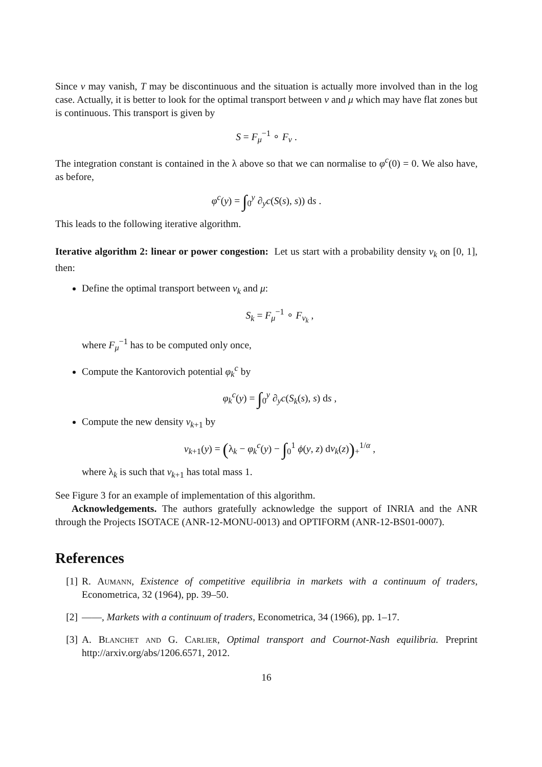Since ν may vanish, T may be discontinuous and the situation is actually more involved than in the log case. Actually, it is better to look for the optimal transport between ν and μ which may have flat zones but is continuous. This transport is given by
S = F<sub>μ</sub><sup>−1</sup> ∘ F<sub>ν</sub> .
The integration constant is contained in the λ above so that we can normalise to φ<sup>c</sup>(0) = 0. We also have, as before,
φ<sup>c</sup>(y) = ∫<sub>0</sub><sup>y</sup> ∂<sub>y</sub>c(S(s), s)) ds .
This leads to the following iterative algorithm.
Iterative algorithm 2: linear or power congestion: Let us start with a probability density ν<sub>k</sub> on [0, 1], then:
Define the optimal transport between ν<sub>k</sub> and μ:
S<sub>k</sub> = F<sub>μ</sub><sup>−1</sup> ∘ F<sub>ν<sub>k</sub></sub> ,
where F<sub>μ</sub><sup>−1</sup> has to be computed only once,
Compute the Kantorovich potential φ<sub>k</sub><sup>c</sup> by
φ<sub>k</sub><sup>c</sup>(y) = ∫<sub>0</sub><sup>y</sup> ∂<sub>y</sub>c(S<sub>k</sub>(s), s) ds ,
Compute the new density ν<sub>k+1</sub> by
ν<sub>k+1</sub>(y) = (λ<sub>k</sub> − φ<sub>k</sub><sup>c</sup>(y) − ∫<sub>0</sub><sup>1</sup> ϕ(y, z) dν<sub>k</sub>(z))<sub>+</sub><sup>1/α</sup> ,
where λ<sub>k</sub> is such that ν<sub>k+1</sub> has total mass 1.
See Figure 3 for an example of implementation of this algorithm.
Acknowledgements. The authors gratefully acknowledge the support of INRIA and the ANR through the Projects ISOTACE (ANR-12-MONU-0013) and OPTIFORM (ANR-12-BS01-0007).
References
[1] R. Aumann, Existence of competitive equilibria in markets with a continuum of traders, Econometrica, 32 (1964), pp. 39–50.
[2] ——, Markets with a continuum of traders, Econometrica, 34 (1966), pp. 1–17.
[3] A. Blanchet and G. Carlier, Optimal transport and Cournot-Nash equilibria. Preprint http://arxiv.org/abs/1206.6571, 2012.
16